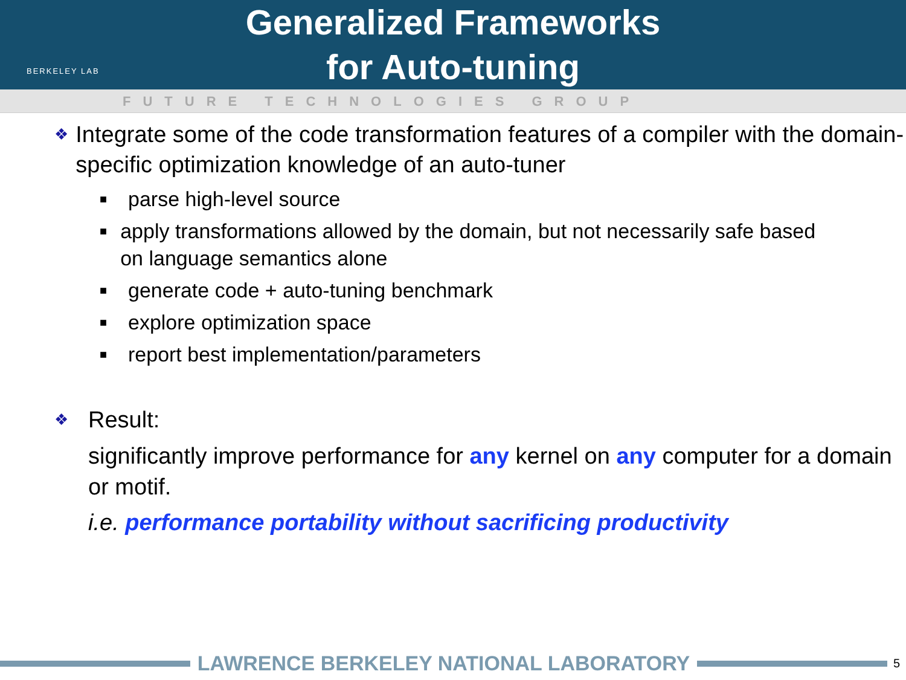BERKELEY LAB
Generalized Frameworks
for Auto-tuning
FUTURE TECHNOLOGIES GROUP
❖ Integrate some of the code transformation features of a compiler with the domain-specific optimization knowledge of an auto-tuner
■ parse high-level source
■ apply transformations allowed by the domain, but not necessarily safe based on language semantics alone
■ generate code + auto-tuning benchmark
■ explore optimization space
■ report best implementation/parameters
❖ Result:
significantly improve performance for any kernel on any computer for a domain or motif.
i.e. performance portability without sacrificing productivity
LAWRENCE BERKELEY NATIONAL LABORATORY
5